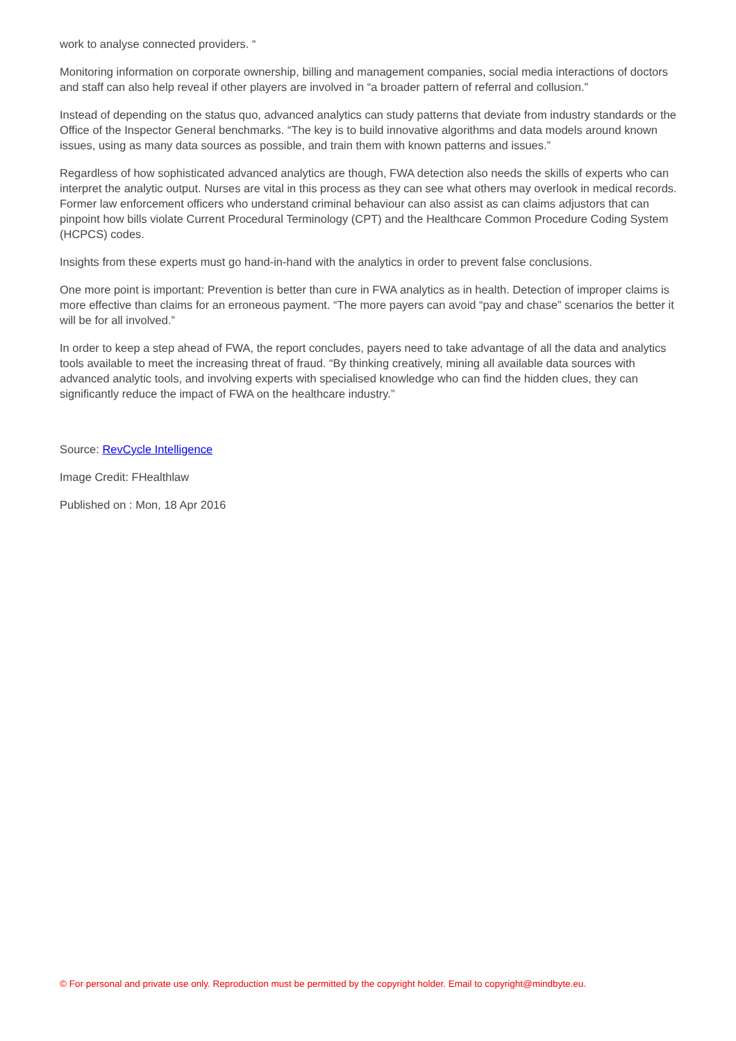work to analyse connected providers. “
Monitoring information on corporate ownership, billing and management companies, social media interactions of doctors and staff can also help reveal if other players are involved in “a broader pattern of referral and collusion.”
Instead of depending on the status quo, advanced analytics can study patterns that deviate from industry standards or the Office of the Inspector General benchmarks. “The key is to build innovative algorithms and data models around known issues, using as many data sources as possible, and train them with known patterns and issues.”
Regardless of how sophisticated advanced analytics are though, FWA detection also needs the skills of experts who can interpret the analytic output. Nurses are vital in this process as they can see what others may overlook in medical records. Former law enforcement officers who understand criminal behaviour can also assist as can claims adjustors that can pinpoint how bills violate Current Procedural Terminology (CPT) and the Healthcare Common Procedure Coding System (HCPCS) codes.
Insights from these experts must go hand-in-hand with the analytics in order to prevent false conclusions.
One more point is important: Prevention is better than cure in FWA analytics as in health. Detection of improper claims is more effective than claims for an erroneous payment. “The more payers can avoid “pay and chase” scenarios the better it will be for all involved.”
In order to keep a step ahead of FWA, the report concludes, payers need to take advantage of all the data and analytics tools available to meet the increasing threat of fraud. “By thinking creatively, mining all available data sources with advanced analytic tools, and involving experts with specialised knowledge who can find the hidden clues, they can significantly reduce the impact of FWA on the healthcare industry.”
Source: RevCycle Intelligence
Image Credit: FHealthlaw
Published on : Mon, 18 Apr 2016
© For personal and private use only. Reproduction must be permitted by the copyright holder. Email to copyright@mindbyte.eu.